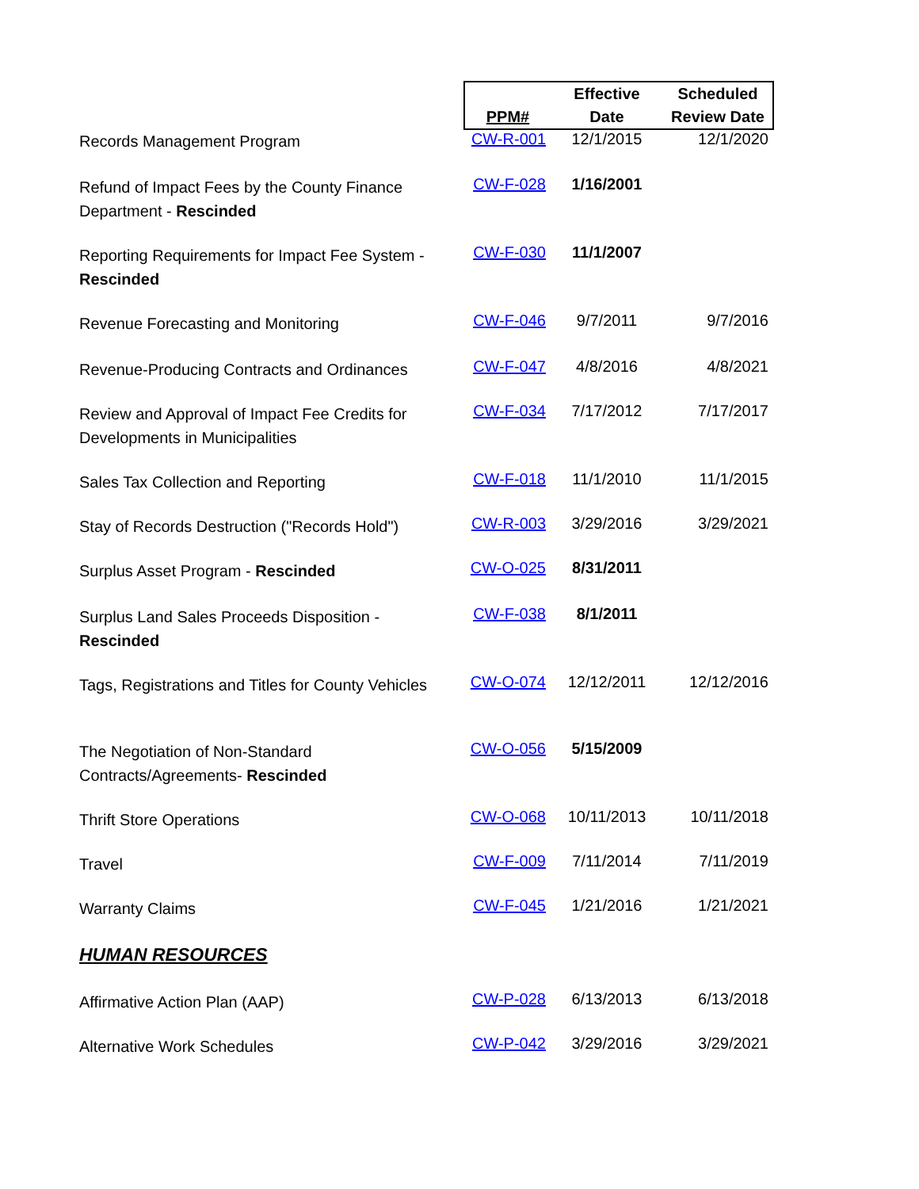| | PPM# | Effective Date | Scheduled Review Date |
| --- | --- | --- | --- |
| Records Management Program | CW-R-001 | 12/1/2015 | 12/1/2020 |
| Refund of Impact Fees by the County Finance Department - Rescinded | CW-F-028 | 1/16/2001 | |
| Reporting Requirements for Impact Fee System - Rescinded | CW-F-030 | 11/1/2007 | |
| Revenue Forecasting and Monitoring | CW-F-046 | 9/7/2011 | 9/7/2016 |
| Revenue-Producing Contracts and Ordinances | CW-F-047 | 4/8/2016 | 4/8/2021 |
| Review and Approval of Impact Fee Credits for Developments in Municipalities | CW-F-034 | 7/17/2012 | 7/17/2017 |
| Sales Tax Collection and Reporting | CW-F-018 | 11/1/2010 | 11/1/2015 |
| Stay of Records Destruction ("Records Hold") | CW-R-003 | 3/29/2016 | 3/29/2021 |
| Surplus Asset Program - Rescinded | CW-O-025 | 8/31/2011 | |
| Surplus Land Sales Proceeds Disposition - Rescinded | CW-F-038 | 8/1/2011 | |
| Tags, Registrations and Titles for County Vehicles | CW-O-074 | 12/12/2011 | 12/12/2016 |
| The Negotiation of Non-Standard Contracts/Agreements- Rescinded | CW-O-056 | 5/15/2009 | |
| Thrift Store Operations | CW-O-068 | 10/11/2013 | 10/11/2018 |
| Travel | CW-F-009 | 7/11/2014 | 7/11/2019 |
| Warranty Claims | CW-F-045 | 1/21/2016 | 1/21/2021 |
| HUMAN RESOURCES | | | |
| Affirmative Action Plan (AAP) | CW-P-028 | 6/13/2013 | 6/13/2018 |
| Alternative Work Schedules | CW-P-042 | 3/29/2016 | 3/29/2021 |